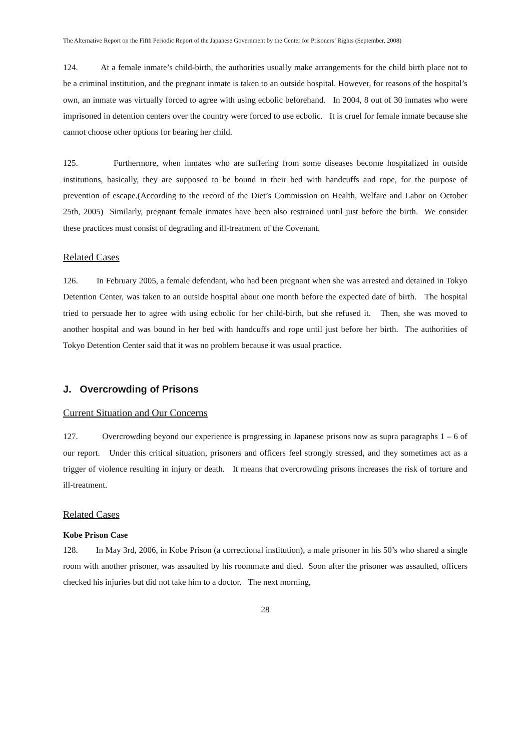The Alternative Report on the Fifth Periodic Report of the Japanese Government by the Center for Prisoners’ Rights (September, 2008)
124. At a female inmate’s child-birth, the authorities usually make arrangements for the child birth place not to be a criminal institution, and the pregnant inmate is taken to an outside hospital. However, for reasons of the hospital’s own, an inmate was virtually forced to agree with using ecbolic beforehand. In 2004, 8 out of 30 inmates who were imprisoned in detention centers over the country were forced to use ecbolic. It is cruel for female inmate because she cannot choose other options for bearing her child.
125. Furthermore, when inmates who are suffering from some diseases become hospitalized in outside institutions, basically, they are supposed to be bound in their bed with handcuffs and rope, for the purpose of prevention of escape.(According to the record of the Diet’s Commission on Health, Welfare and Labor on October 25th, 2005) Similarly, pregnant female inmates have been also restrained until just before the birth. We consider these practices must consist of degrading and ill-treatment of the Covenant.
Related Cases
126. In February 2005, a female defendant, who had been pregnant when she was arrested and detained in Tokyo Detention Center, was taken to an outside hospital about one month before the expected date of birth. The hospital tried to persuade her to agree with using ecbolic for her child-birth, but she refused it. Then, she was moved to another hospital and was bound in her bed with handcuffs and rope until just before her birth. The authorities of Tokyo Detention Center said that it was no problem because it was usual practice.
J. Overcrowding of Prisons
Current Situation and Our Concerns
127. Overcrowding beyond our experience is progressing in Japanese prisons now as supra paragraphs 1 – 6 of our report. Under this critical situation, prisoners and officers feel strongly stressed, and they sometimes act as a trigger of violence resulting in injury or death. It means that overcrowding prisons increases the risk of torture and ill-treatment.
Related Cases
Kobe Prison Case
128. In May 3rd, 2006, in Kobe Prison (a correctional institution), a male prisoner in his 50’s who shared a single room with another prisoner, was assaulted by his roommate and died. Soon after the prisoner was assaulted, officers checked his injuries but did not take him to a doctor. The next morning,
28